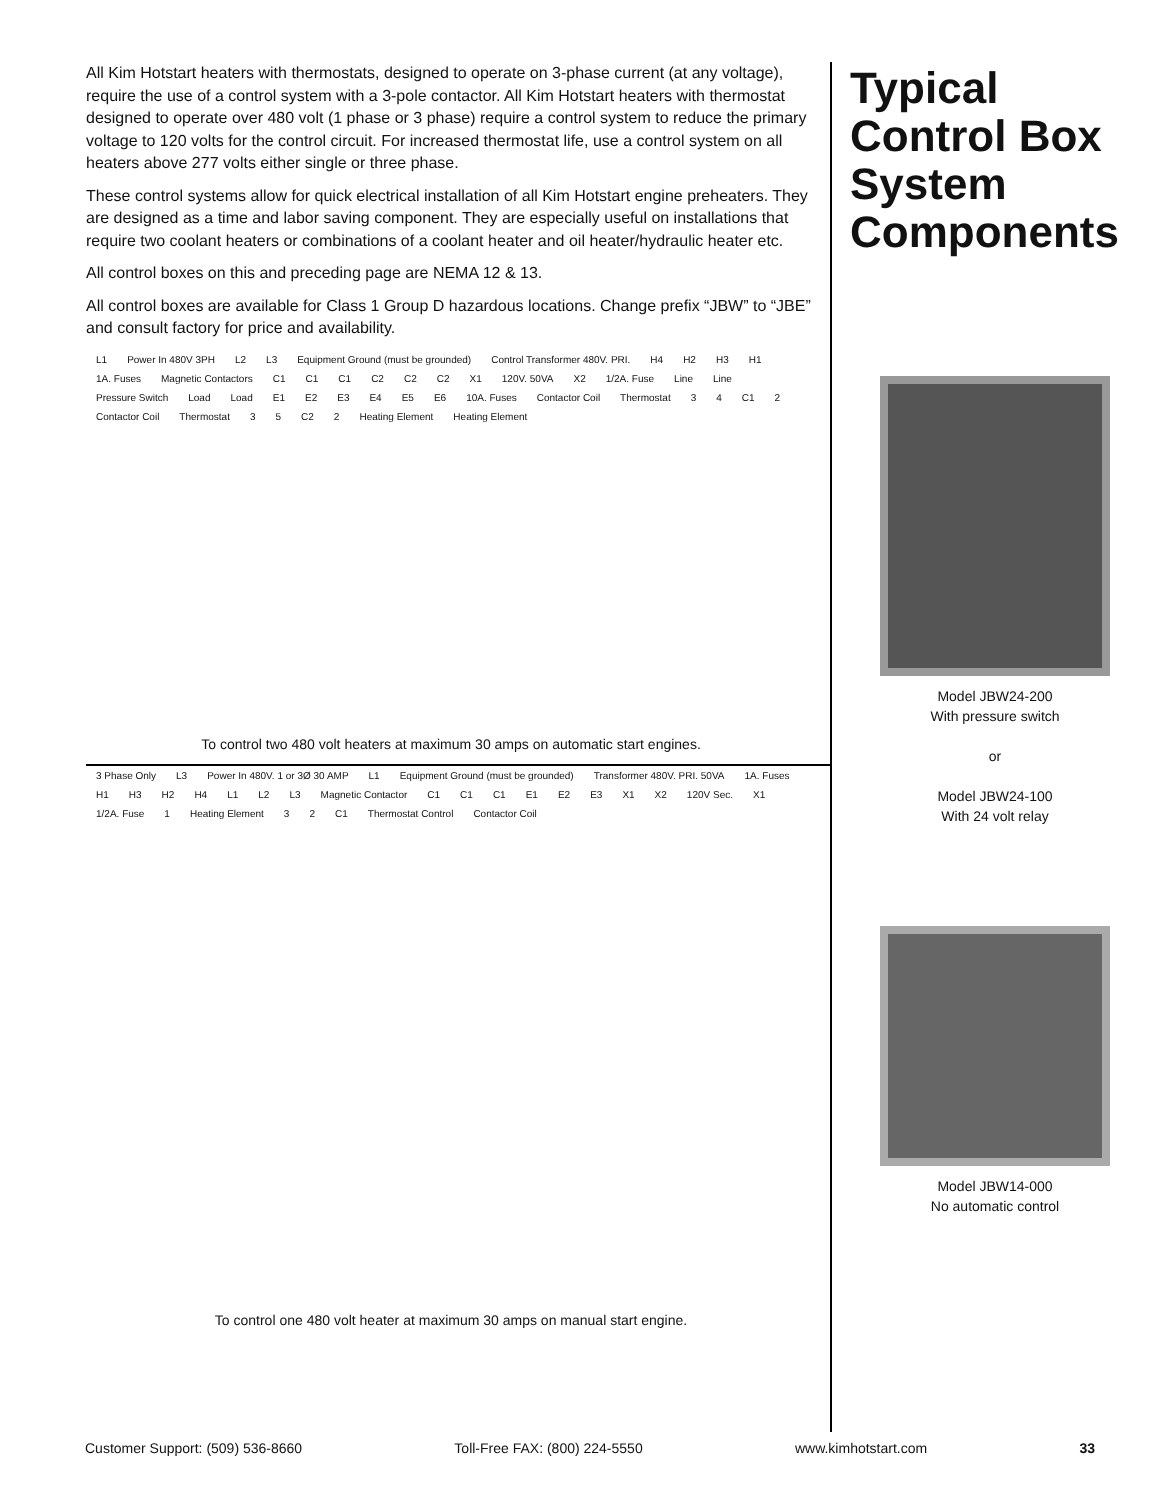All Kim Hotstart heaters with thermostats, designed to operate on 3-phase current (at any voltage), require the use of a control system with a 3-pole contactor. All Kim Hotstart heaters with thermostat designed to operate over 480 volt (1 phase or 3 phase) require a control system to reduce the primary voltage to 120 volts for the control circuit. For increased thermostat life, use a control system on all heaters above 277 volts either single or three phase.
These control systems allow for quick electrical installation of all Kim Hotstart engine preheaters. They are designed as a time and labor saving component. They are especially useful on installations that require two coolant heaters or combinations of a coolant heater and oil heater/hydraulic heater etc.
All control boxes on this and preceding page are NEMA 12 & 13.
All control boxes are available for Class 1 Group D hazardous locations. Change prefix “JBW” to “JBE” and consult factory for price and availability.
L1 Power In 480V 3PH L2 L3 Equipment Ground (must be grounded) Control Transformer 480V. PRI. H4 H2 H3 H1 1A. Fuses Magnetic Contactors C1 C1 C1 C2 C2 C2 X1 120V. 50VA X2 1/2A. Fuse Line Line Pressure Switch Load Load E1 E2 E3 E4 E5 E6 10A. Fuses Contactor Coil Thermostat 3 4 C1 2 Contactor Coil Thermostat 3 5 C2 2 Heating Element Heating Element
To control two 480 volt heaters at maximum 30 amps on automatic start engines.
3 Phase Only L3 Power In 480V. 1 or 3Ø 30 AMP L1 Equipment Ground (must be grounded) Transformer 480V. PRI. 50VA 1A. Fuses H1 H3 H2 H4 L1 L2 L3 Magnetic Contactor C1 C1 C1 E1 E2 E3 X1 X2 120V Sec. X1 1/2A. Fuse 1 Heating Element 3 2 C1 Thermostat Control Contactor Coil
To control one 480 volt heater at maximum 30 amps on manual start engine.
Typical Control Box System Components
Model JBW24-200
With pressure switch
or
Model JBW24-100
With 24 volt relay
Model JBW14-000
No automatic control
Customer Support: (509) 536-8660 Toll-Free FAX: (800) 224-5550 www.kimhotstart.com 33